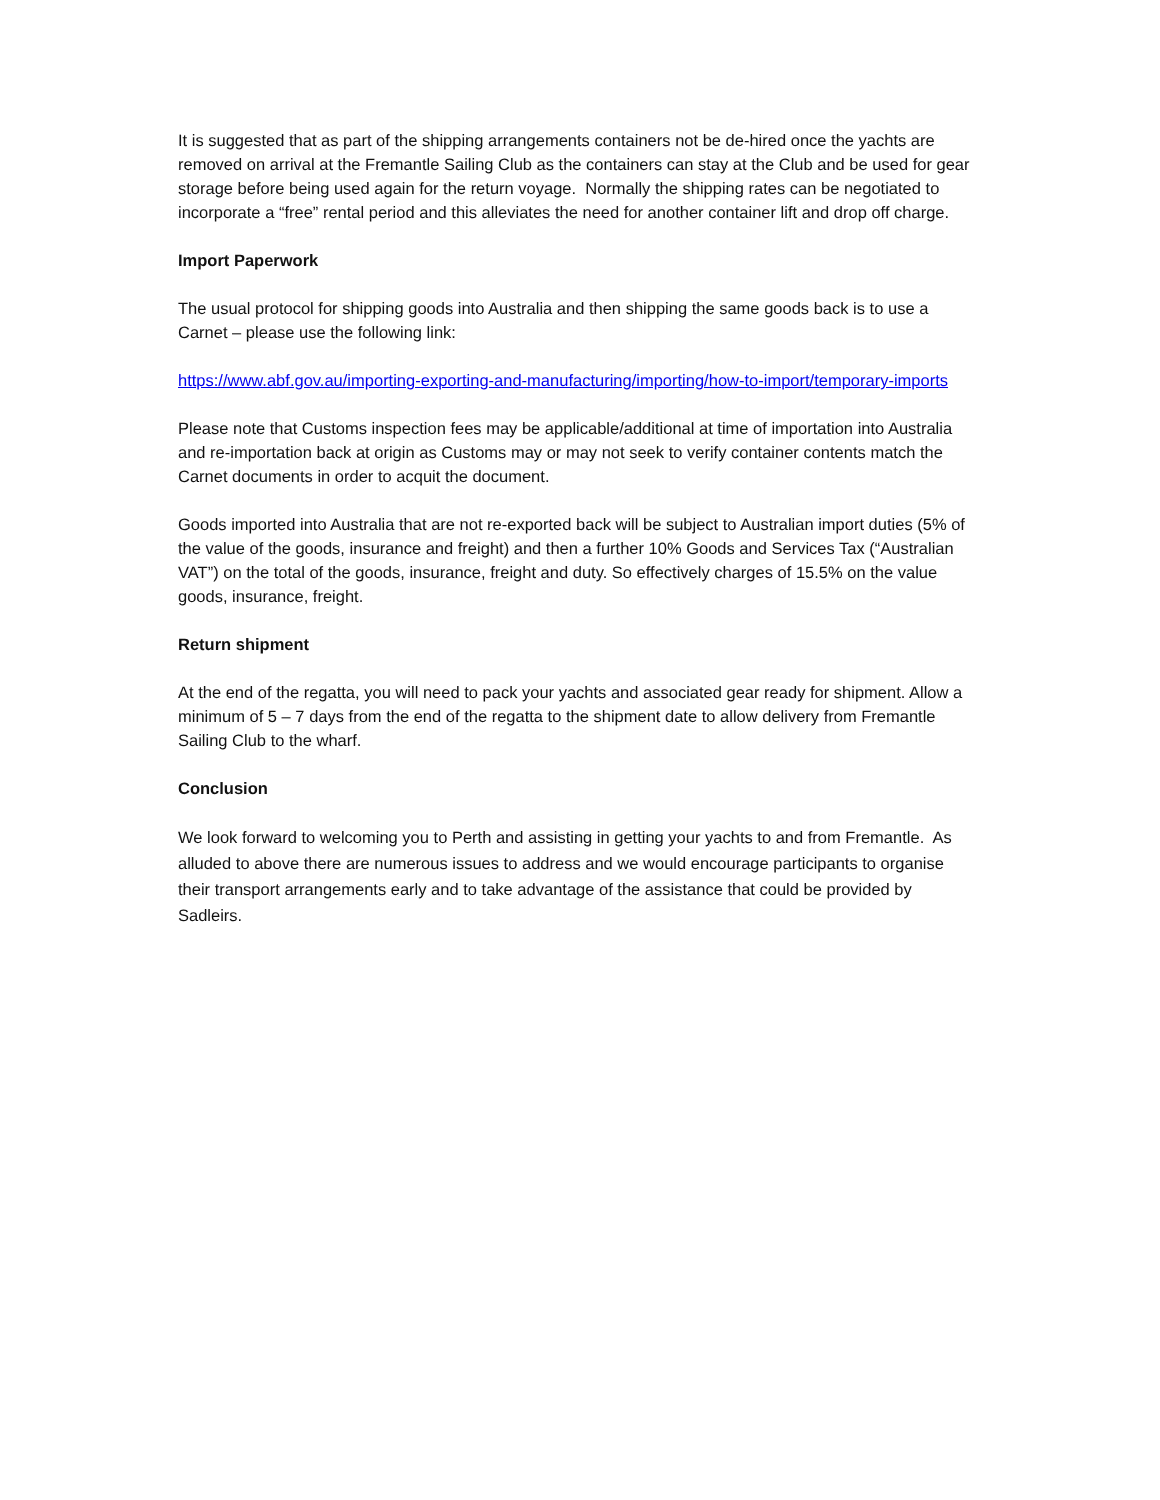It is suggested that as part of the shipping arrangements containers not be de-hired once the yachts are removed on arrival at the Fremantle Sailing Club as the containers can stay at the Club and be used for gear storage before being used again for the return voyage. Normally the shipping rates can be negotiated to incorporate a “free” rental period and this alleviates the need for another container lift and drop off charge.
Import Paperwork
The usual protocol for shipping goods into Australia and then shipping the same goods back is to use a Carnet – please use the following link:
https://www.abf.gov.au/importing-exporting-and-manufacturing/importing/how-to-import/temporary-imports
Please note that Customs inspection fees may be applicable/additional at time of importation into Australia and re-importation back at origin as Customs may or may not seek to verify container contents match the Carnet documents in order to acquit the document.
Goods imported into Australia that are not re-exported back will be subject to Australian import duties (5% of the value of the goods, insurance and freight) and then a further 10% Goods and Services Tax (“Australian VAT”) on the total of the goods, insurance, freight and duty. So effectively charges of 15.5% on the value goods, insurance, freight.
Return shipment
At the end of the regatta, you will need to pack your yachts and associated gear ready for shipment. Allow a minimum of 5 – 7 days from the end of the regatta to the shipment date to allow delivery from Fremantle Sailing Club to the wharf.
Conclusion
We look forward to welcoming you to Perth and assisting in getting your yachts to and from Fremantle. As alluded to above there are numerous issues to address and we would encourage participants to organise their transport arrangements early and to take advantage of the assistance that could be provided by Sadleirs.